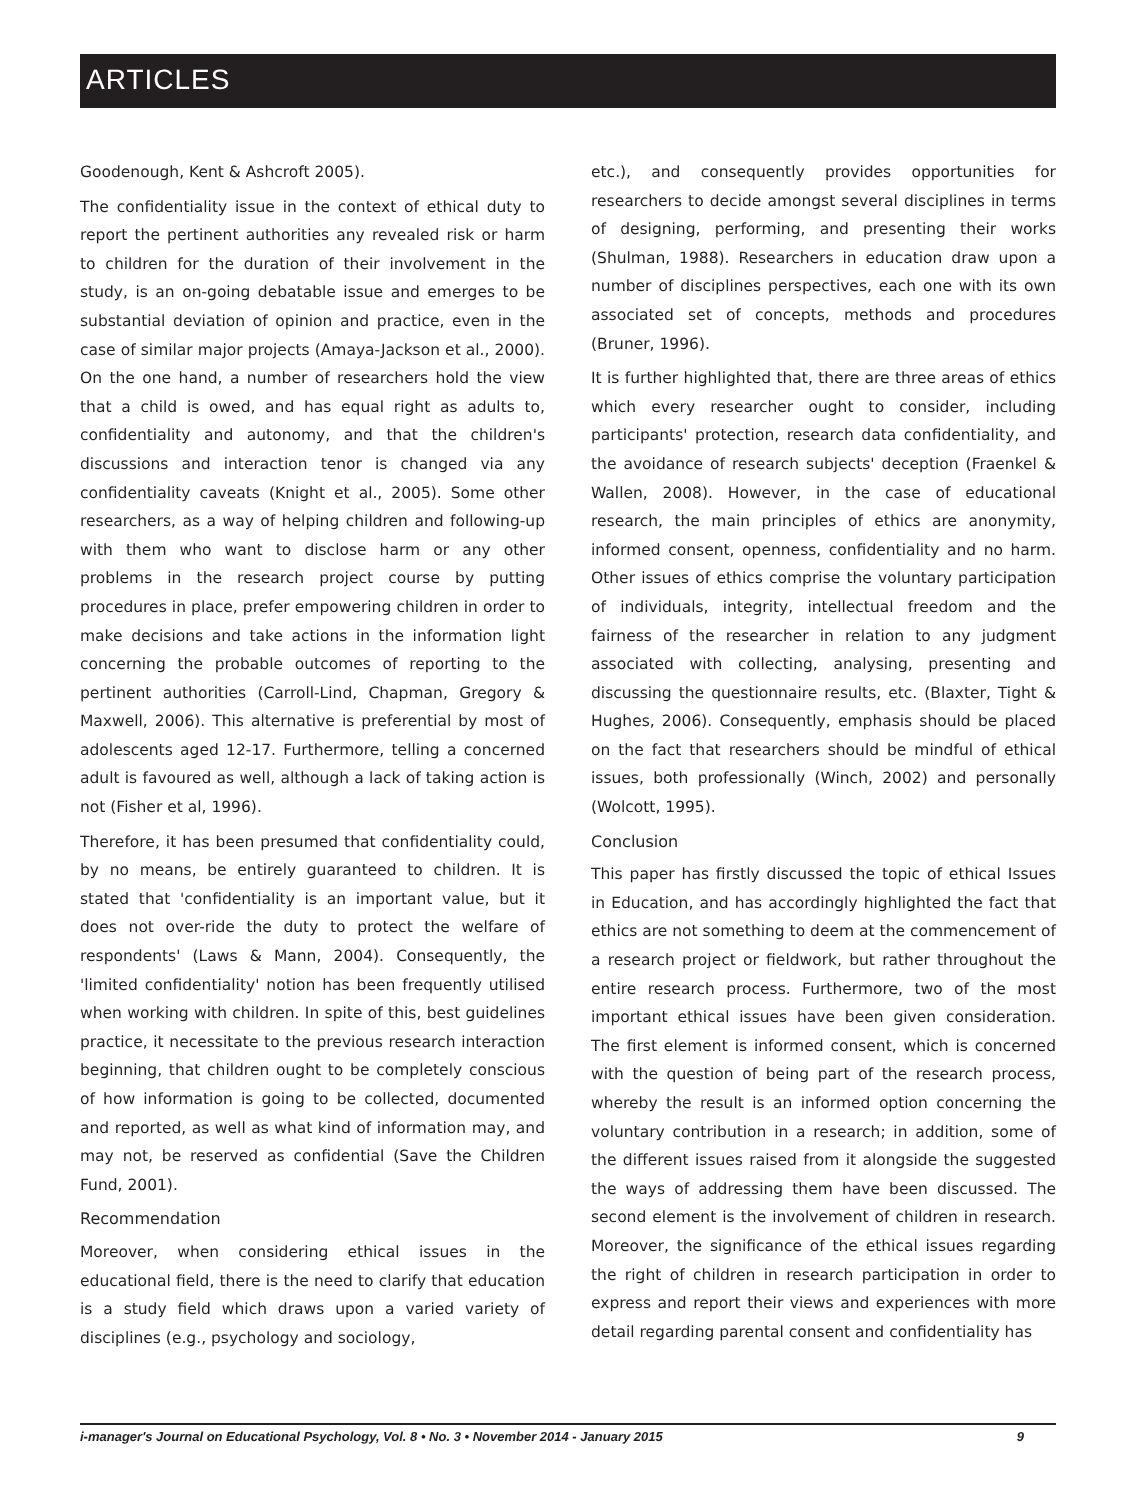ARTICLES
Goodenough, Kent & Ashcroft 2005).
The confidentiality issue in the context of ethical duty to report the pertinent authorities any revealed risk or harm to children for the duration of their involvement in the study, is an on-going debatable issue and emerges to be substantial deviation of opinion and practice, even in the case of similar major projects (Amaya-Jackson et al., 2000). On the one hand, a number of researchers hold the view that a child is owed, and has equal right as adults to, confidentiality and autonomy, and that the children's discussions and interaction tenor is changed via any confidentiality caveats (Knight et al., 2005). Some other researchers, as a way of helping children and following-up with them who want to disclose harm or any other problems in the research project course by putting procedures in place, prefer empowering children in order to make decisions and take actions in the information light concerning the probable outcomes of reporting to the pertinent authorities (Carroll-Lind, Chapman, Gregory & Maxwell, 2006). This alternative is preferential by most of adolescents aged 12-17. Furthermore, telling a concerned adult is favoured as well, although a lack of taking action is not (Fisher et al, 1996).
Therefore, it has been presumed that confidentiality could, by no means, be entirely guaranteed to children. It is stated that 'confidentiality is an important value, but it does not over-ride the duty to protect the welfare of respondents' (Laws & Mann, 2004). Consequently, the 'limited confidentiality' notion has been frequently utilised when working with children. In spite of this, best guidelines practice, it necessitate to the previous research interaction beginning, that children ought to be completely conscious of how information is going to be collected, documented and reported, as well as what kind of information may, and may not, be reserved as confidential (Save the Children Fund, 2001).
Recommendation
Moreover, when considering ethical issues in the educational field, there is the need to clarify that education is a study field which draws upon a varied variety of disciplines (e.g., psychology and sociology,
etc.), and consequently provides opportunities for researchers to decide amongst several disciplines in terms of designing, performing, and presenting their works (Shulman, 1988). Researchers in education draw upon a number of disciplines perspectives, each one with its own associated set of concepts, methods and procedures (Bruner, 1996).
It is further highlighted that, there are three areas of ethics which every researcher ought to consider, including participants' protection, research data confidentiality, and the avoidance of research subjects' deception (Fraenkel & Wallen, 2008). However, in the case of educational research, the main principles of ethics are anonymity, informed consent, openness, confidentiality and no harm. Other issues of ethics comprise the voluntary participation of individuals, integrity, intellectual freedom and the fairness of the researcher in relation to any judgment associated with collecting, analysing, presenting and discussing the questionnaire results, etc. (Blaxter, Tight & Hughes, 2006). Consequently, emphasis should be placed on the fact that researchers should be mindful of ethical issues, both professionally (Winch, 2002) and personally (Wolcott, 1995).
Conclusion
This paper has firstly discussed the topic of ethical Issues in Education, and has accordingly highlighted the fact that ethics are not something to deem at the commencement of a research project or fieldwork, but rather throughout the entire research process. Furthermore, two of the most important ethical issues have been given consideration. The first element is informed consent, which is concerned with the question of being part of the research process, whereby the result is an informed option concerning the voluntary contribution in a research; in addition, some of the different issues raised from it alongside the suggested the ways of addressing them have been discussed. The second element is the involvement of children in research. Moreover, the significance of the ethical issues regarding the right of children in research participation in order to express and report their views and experiences with more detail regarding parental consent and confidentiality has
i-manager's Journal on Educational Psychology, Vol. 8 • No. 3 • November 2014 - January 2015 9